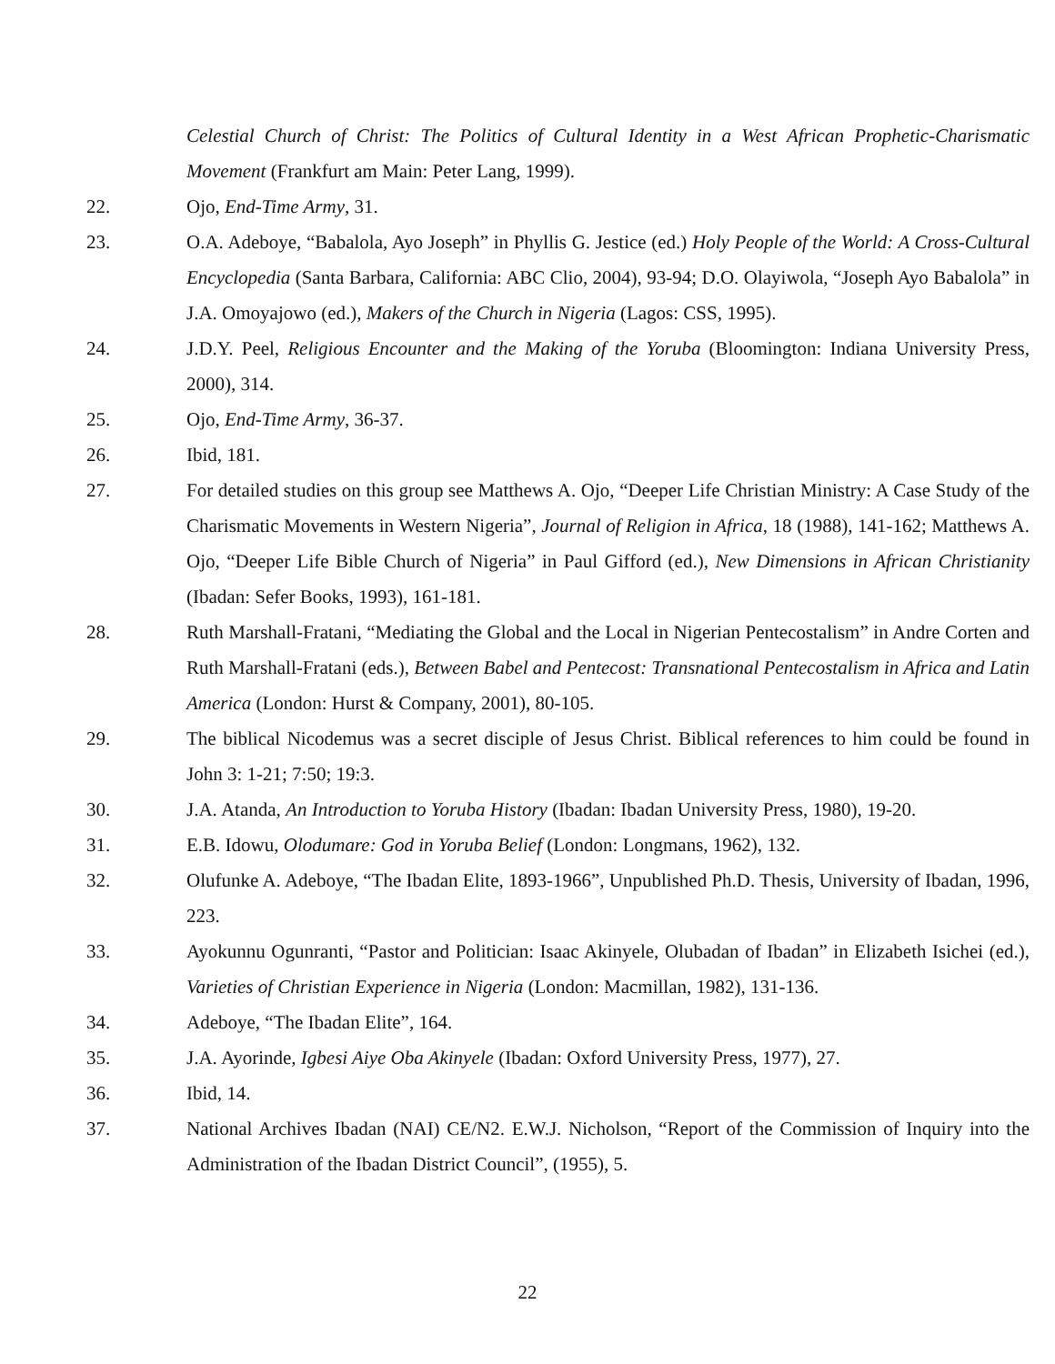Celestial Church of Christ: The Politics of Cultural Identity in a West African Prophetic-Charismatic Movement (Frankfurt am Main: Peter Lang, 1999).
22. Ojo, End-Time Army, 31.
23. O.A. Adeboye, “Babalola, Ayo Joseph” in Phyllis G. Jestice (ed.) Holy People of the World: A Cross-Cultural Encyclopedia (Santa Barbara, California: ABC Clio, 2004), 93-94; D.O. Olayiwola, “Joseph Ayo Babalola” in J.A. Omoyajowo (ed.), Makers of the Church in Nigeria (Lagos: CSS, 1995).
24. J.D.Y. Peel, Religious Encounter and the Making of the Yoruba (Bloomington: Indiana University Press, 2000), 314.
25. Ojo, End-Time Army, 36-37.
26. Ibid, 181.
27. For detailed studies on this group see Matthews A. Ojo, “Deeper Life Christian Ministry: A Case Study of the Charismatic Movements in Western Nigeria”, Journal of Religion in Africa, 18 (1988), 141-162; Matthews A. Ojo, “Deeper Life Bible Church of Nigeria” in Paul Gifford (ed.), New Dimensions in African Christianity (Ibadan: Sefer Books, 1993), 161-181.
28. Ruth Marshall-Fratani, “Mediating the Global and the Local in Nigerian Pentecostalism” in Andre Corten and Ruth Marshall-Fratani (eds.), Between Babel and Pentecost: Transnational Pentecostalism in Africa and Latin America (London: Hurst & Company, 2001), 80-105.
29. The biblical Nicodemus was a secret disciple of Jesus Christ. Biblical references to him could be found in John 3: 1-21; 7:50; 19:3.
30. J.A. Atanda, An Introduction to Yoruba History (Ibadan: Ibadan University Press, 1980), 19-20.
31. E.B. Idowu, Olodumare: God in Yoruba Belief (London: Longmans, 1962), 132.
32. Olufunke A. Adeboye, “The Ibadan Elite, 1893-1966”, Unpublished Ph.D. Thesis, University of Ibadan, 1996, 223.
33. Ayokunnu Ogunranti, “Pastor and Politician: Isaac Akinyele, Olubadan of Ibadan” in Elizabeth Isichei (ed.), Varieties of Christian Experience in Nigeria (London: Macmillan, 1982), 131-136.
34. Adeboye, “The Ibadan Elite”, 164.
35. J.A. Ayorinde, Igbesi Aiye Oba Akinyele (Ibadan: Oxford University Press, 1977), 27.
36. Ibid, 14.
37. National Archives Ibadan (NAI) CE/N2. E.W.J. Nicholson, “Report of the Commission of Inquiry into the Administration of the Ibadan District Council”, (1955), 5.
22